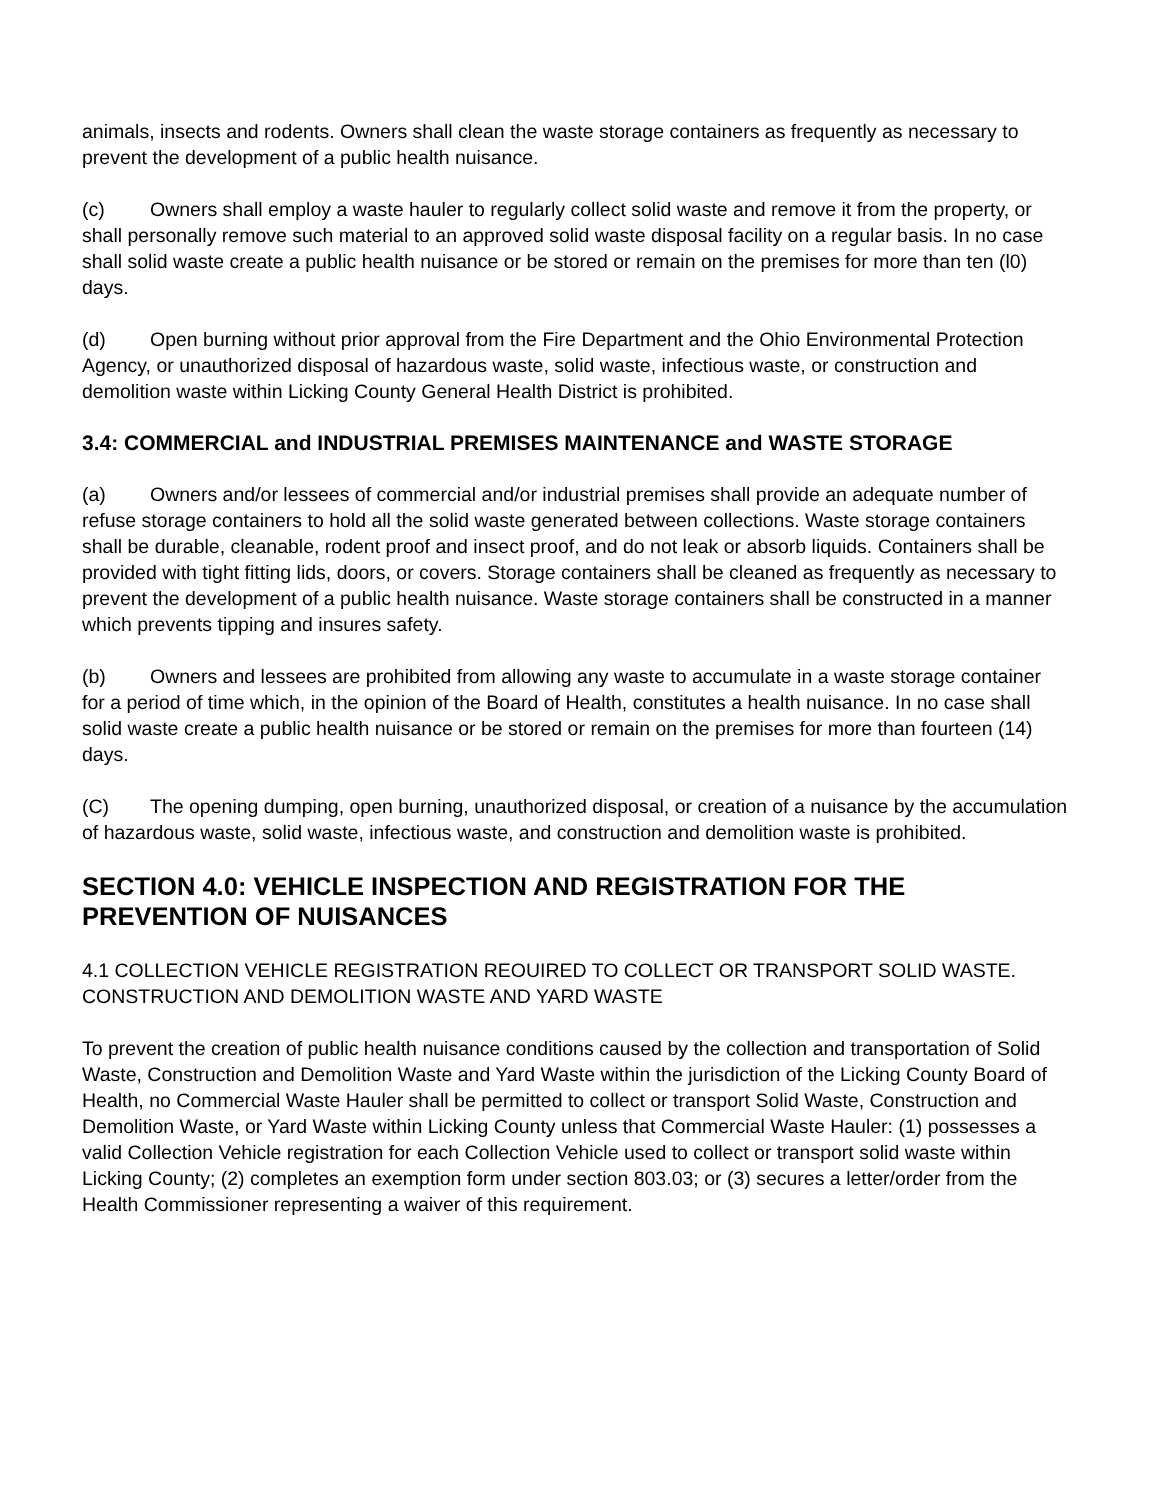animals, insects and rodents. Owners shall clean the waste storage containers as frequently as necessary to prevent the development of a public health nuisance.
(c) Owners shall employ a waste hauler to regularly collect solid waste and remove it from the property, or shall personally remove such material to an approved solid waste disposal facility on a regular basis. In no case shall solid waste create a public health nuisance or be stored or remain on the premises for more than ten (l0) days.
(d) Open burning without prior approval from the Fire Department and the Ohio Environmental Protection Agency, or unauthorized disposal of hazardous waste, solid waste, infectious waste, or construction and demolition waste within Licking County General Health District is prohibited.
3.4: COMMERCIAL and INDUSTRIAL PREMISES MAINTENANCE and WASTE STORAGE
(a) Owners and/or lessees of commercial and/or industrial premises shall provide an adequate number of refuse storage containers to hold all the solid waste generated between collections. Waste storage containers shall be durable, cleanable, rodent proof and insect proof, and do not leak or absorb liquids. Containers shall be provided with tight fitting lids, doors, or covers. Storage containers shall be cleaned as frequently as necessary to prevent the development of a public health nuisance. Waste storage containers shall be constructed in a manner which prevents tipping and insures safety.
(b) Owners and lessees are prohibited from allowing any waste to accumulate in a waste storage container for a period of time which, in the opinion of the Board of Health, constitutes a health nuisance. In no case shall solid waste create a public health nuisance or be stored or remain on the premises for more than fourteen (14) days.
(C) The opening dumping, open burning, unauthorized disposal, or creation of a nuisance by the accumulation of hazardous waste, solid waste, infectious waste, and construction and demolition waste is prohibited.
SECTION 4.0: VEHICLE INSPECTION AND REGISTRATION FOR THE PREVENTION OF NUISANCES
4.1 COLLECTION VEHICLE REGISTRATION REOUIRED TO COLLECT OR TRANSPORT SOLID WASTE. CONSTRUCTION AND DEMOLITION WASTE AND YARD WASTE
To prevent the creation of public health nuisance conditions caused by the collection and transportation of Solid Waste, Construction and Demolition Waste and Yard Waste within the jurisdiction of the Licking County Board of Health, no Commercial Waste Hauler shall be permitted to collect or transport Solid Waste, Construction and Demolition Waste, or Yard Waste within Licking County unless that Commercial Waste Hauler: (1) possesses a valid Collection Vehicle registration for each Collection Vehicle used to collect or transport solid waste within Licking County; (2) completes an exemption form under section 803.03; or (3) secures a letter/order from the Health Commissioner representing a waiver of this requirement.